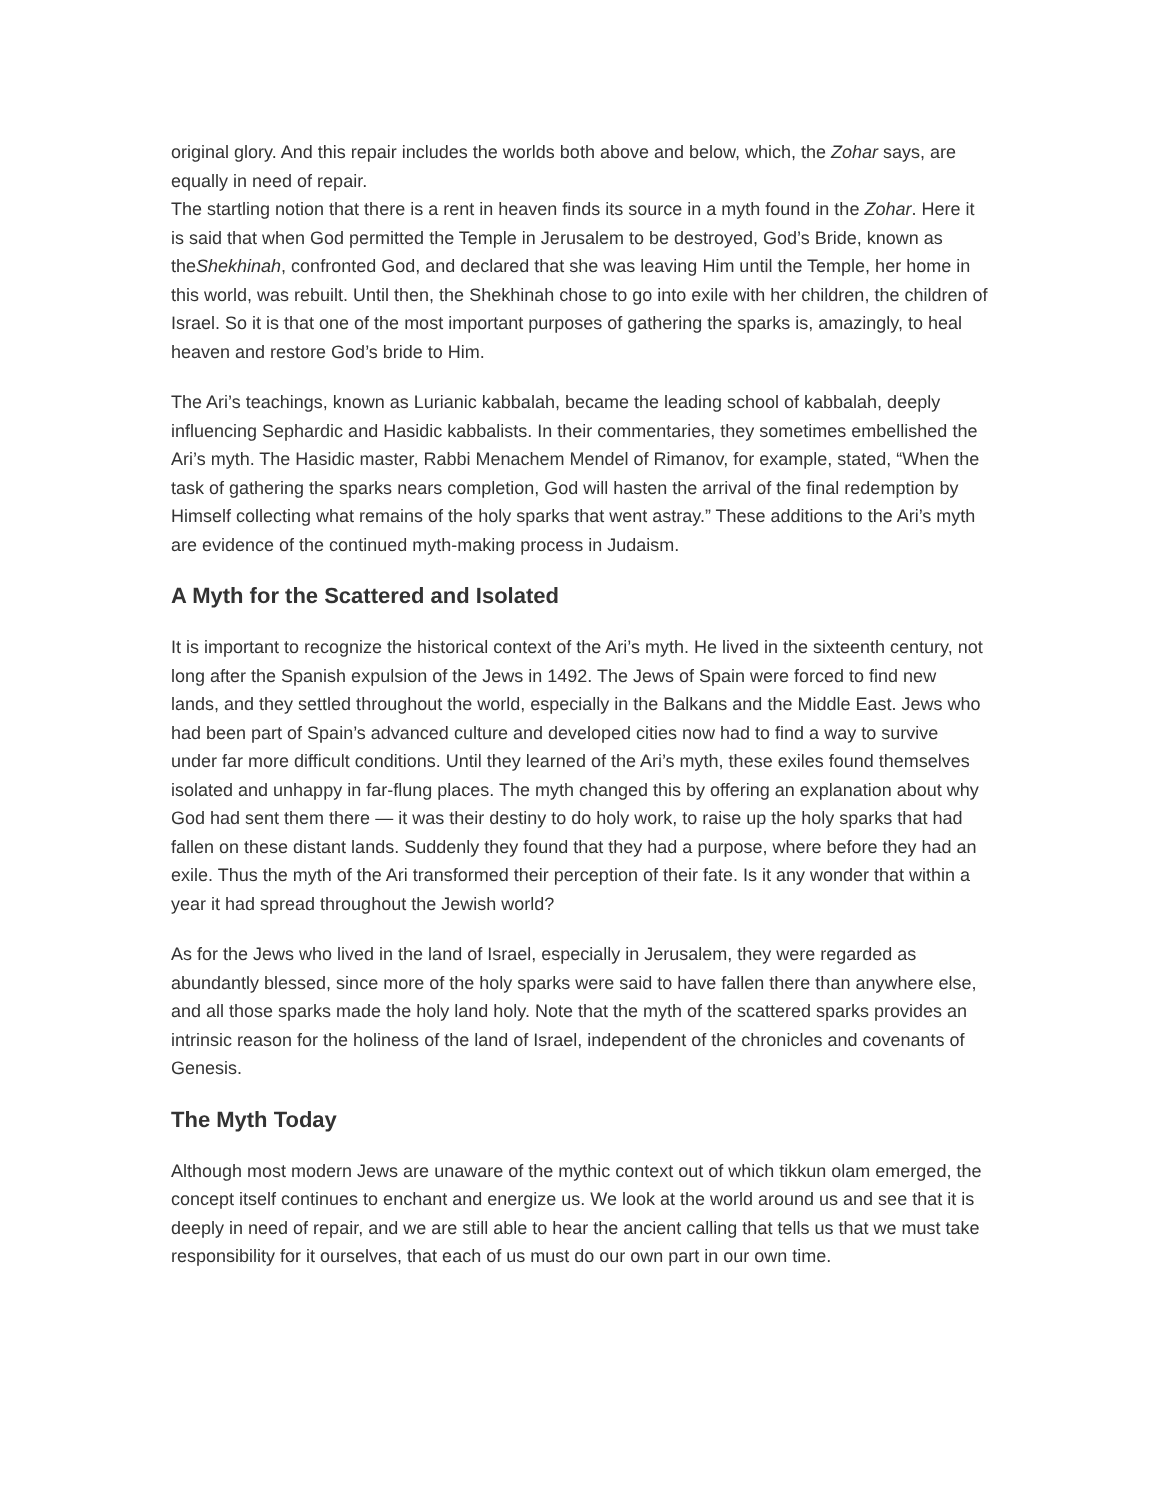original glory. And this repair includes the worlds both above and below, which, the Zohar says, are equally in need of repair.
The startling notion that there is a rent in heaven finds its source in a myth found in the Zohar. Here it is said that when God permitted the Temple in Jerusalem to be destroyed, God’s Bride, known as theShekhinah, confronted God, and declared that she was leaving Him until the Temple, her home in this world, was rebuilt. Until then, the Shekhinah chose to go into exile with her children, the children of Israel. So it is that one of the most important purposes of gathering the sparks is, amazingly, to heal heaven and restore God’s bride to Him.
The Ari’s teachings, known as Lurianic kabbalah, became the leading school of kabbalah, deeply influencing Sephardic and Hasidic kabbalists. In their commentaries, they sometimes embellished the Ari’s myth. The Hasidic master, Rabbi Menachem Mendel of Rimanov, for example, stated, “When the task of gathering the sparks nears completion, God will hasten the arrival of the final redemption by Himself collecting what remains of the holy sparks that went astray.” These additions to the Ari’s myth are evidence of the continued myth-making process in Judaism.
A Myth for the Scattered and Isolated
It is important to recognize the historical context of the Ari’s myth. He lived in the sixteenth century, not long after the Spanish expulsion of the Jews in 1492. The Jews of Spain were forced to find new lands, and they settled throughout the world, especially in the Balkans and the Middle East. Jews who had been part of Spain’s advanced culture and developed cities now had to find a way to survive under far more difficult conditions. Until they learned of the Ari’s myth, these exiles found themselves isolated and unhappy in far-flung places. The myth changed this by offering an explanation about why God had sent them there — it was their destiny to do holy work, to raise up the holy sparks that had fallen on these distant lands. Suddenly they found that they had a purpose, where before they had an exile. Thus the myth of the Ari transformed their perception of their fate. Is it any wonder that within a year it had spread throughout the Jewish world?
As for the Jews who lived in the land of Israel, especially in Jerusalem, they were regarded as abundantly blessed, since more of the holy sparks were said to have fallen there than anywhere else, and all those sparks made the holy land holy. Note that the myth of the scattered sparks provides an intrinsic reason for the holiness of the land of Israel, independent of the chronicles and covenants of Genesis.
The Myth Today
Although most modern Jews are unaware of the mythic context out of which tikkun olam emerged, the concept itself continues to enchant and energize us. We look at the world around us and see that it is deeply in need of repair, and we are still able to hear the ancient calling that tells us that we must take responsibility for it ourselves, that each of us must do our own part in our own time.